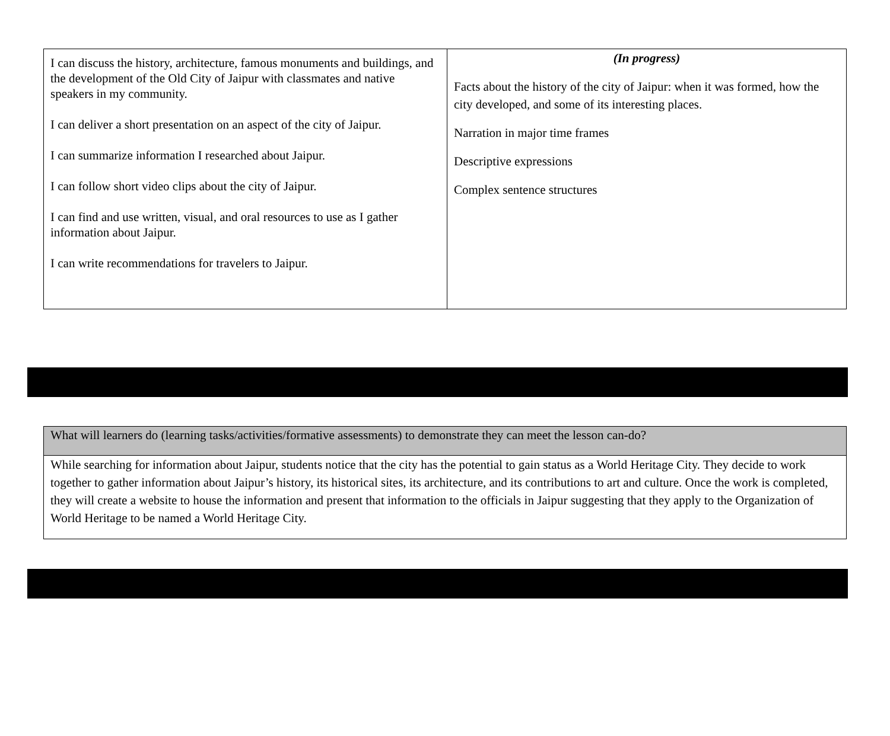| I can discuss the history, architecture, famous monuments and buildings, and the development of the Old City of Jaipur with classmates and native speakers in my community. I can deliver a short presentation on an aspect of the city of Jaipur. I can summarize information I researched about Jaipur. I can follow short video clips about the city of Jaipur. I can find and use written, visual, and oral resources to use as I gather information about Jaipur. I can write recommendations for travelers to Jaipur. | (In progress) Facts about the history of the city of Jaipur: when it was formed, how the city developed, and some of its interesting places. Narration in major time frames Descriptive expressions Complex sentence structures |
| What will learners do (learning tasks/activities/formative assessments) to demonstrate they can meet the lesson can-do? |
| While searching for information about Jaipur, students notice that the city has the potential to gain status as a World Heritage City. They decide to work together to gather information about Jaipur’s history, its historical sites, its architecture, and its contributions to art and culture. Once the work is completed, they will create a website to house the information and present that information to the officials in Jaipur suggesting that they apply to the Organization of World Heritage to be named a World Heritage City. |